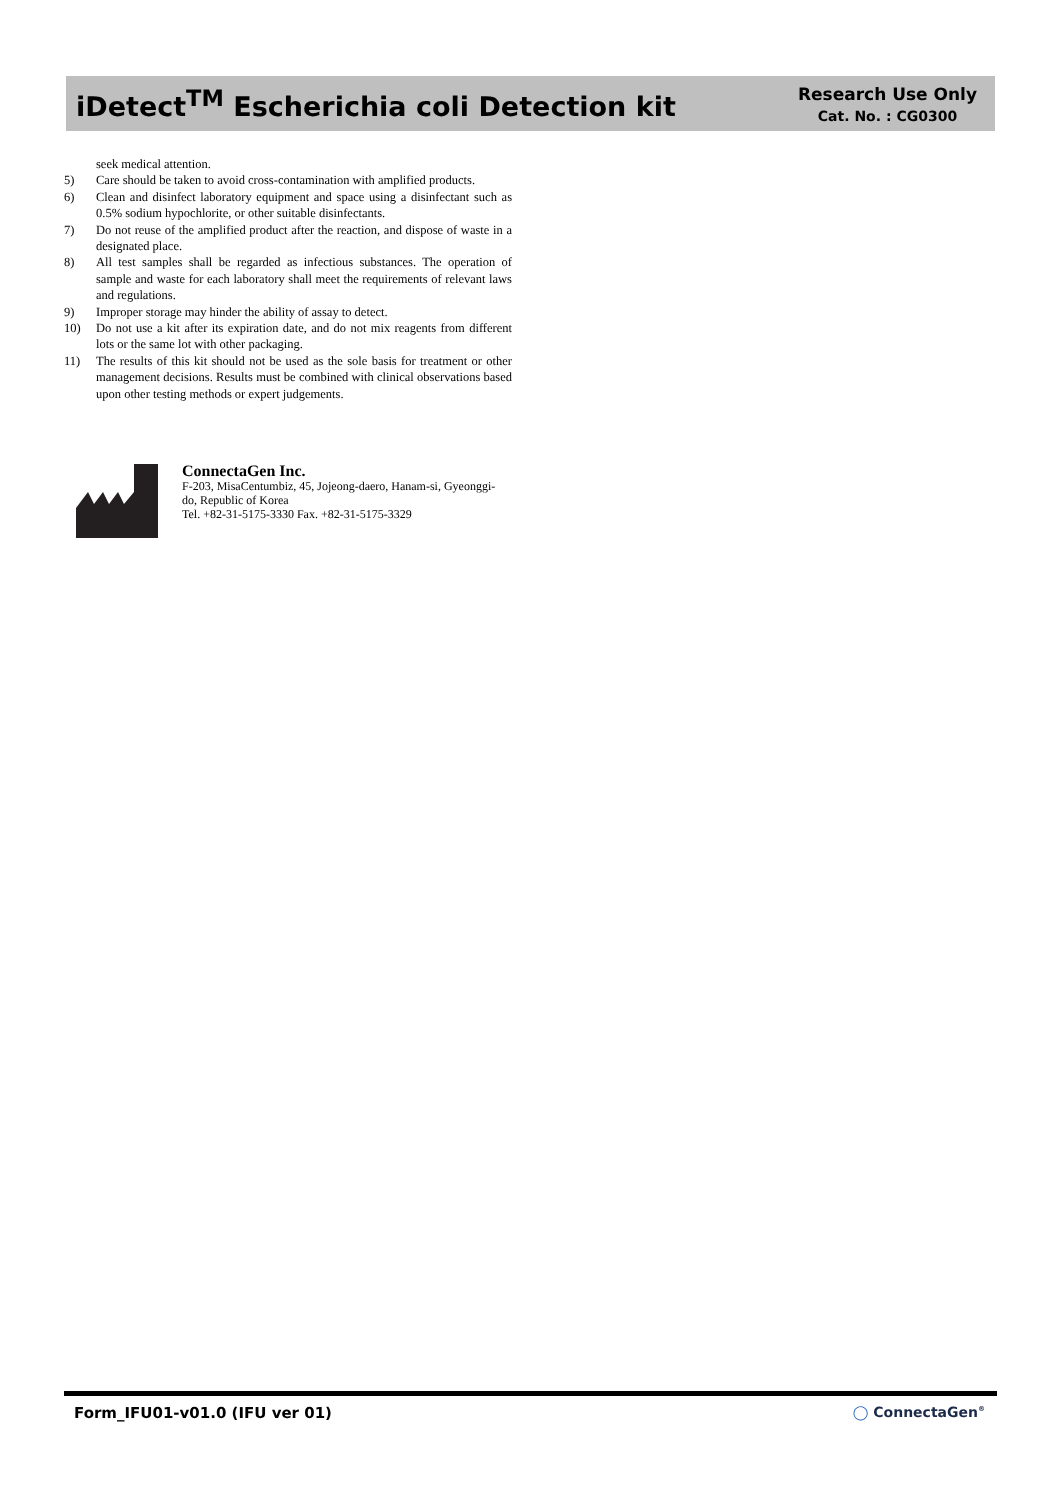iDetect<sup>TM</sup> Escherichia coli Detection kit
Research Use Only
Cat. No. : CG0300
seek medical attention.
5) Care should be taken to avoid cross-contamination with amplified products.
6) Clean and disinfect laboratory equipment and space using a disinfectant such as 0.5% sodium hypochlorite, or other suitable disinfectants.
7) Do not reuse of the amplified product after the reaction, and dispose of waste in a designated place.
8) All test samples shall be regarded as infectious substances. The operation of sample and waste for each laboratory shall meet the requirements of relevant laws and regulations.
9) Improper storage may hinder the ability of assay to detect.
10) Do not use a kit after its expiration date, and do not mix reagents from different lots or the same lot with other packaging.
11) The results of this kit should not be used as the sole basis for treatment or other management decisions. Results must be combined with clinical observations based upon other testing methods or expert judgements.
ConnectaGen Inc.
F-203, MisaCentumbiz, 45, Jojeong-daero, Hanam-si, Gyeonggi-do, Republic of Korea
Tel. +82-31-5175-3330 Fax. +82-31-5175-3329
Form_IFU01-v01.0 (IFU ver 01) ◯ ConnectaGen<sup>®</sup>